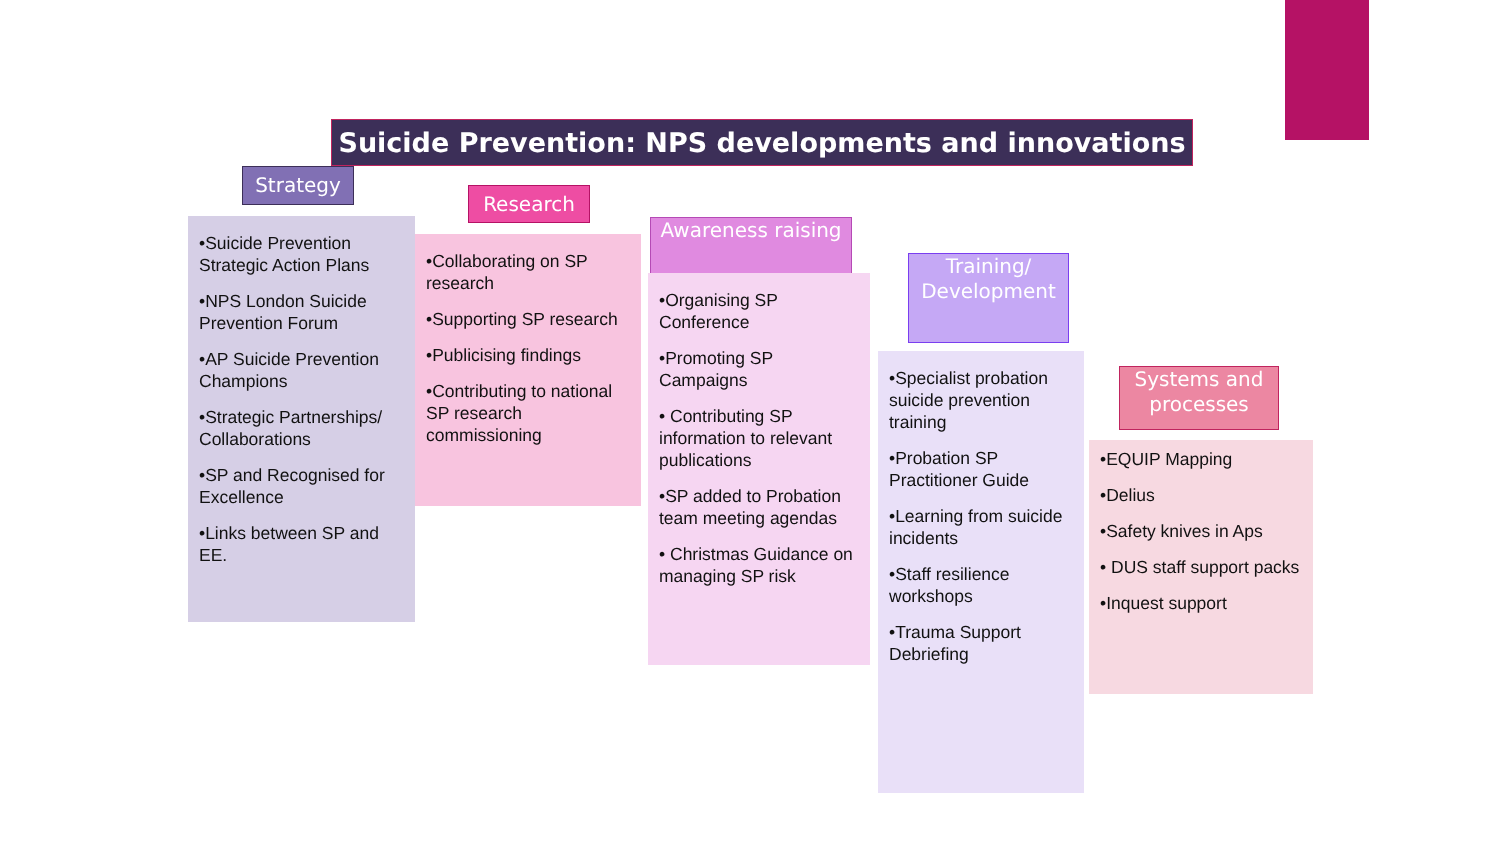Suicide Prevention: NPS developments and innovations
Strategy
•Suicide Prevention Strategic Action Plans
•NPS London Suicide Prevention Forum
•AP Suicide Prevention Champions
•Strategic Partnerships/ Collaborations
•SP and Recognised for Excellence
•Links between SP and EE.
Research
•Collaborating on SP research
•Supporting SP research
•Publicising findings
•Contributing to national SP research commissioning
Awareness raising
•Organising SP Conference
•Promoting SP Campaigns
• Contributing SP information to relevant publications
•SP added to Probation team meeting agendas
• Christmas Guidance on managing SP risk
Training/ Development
•Specialist probation suicide prevention training
•Probation SP Practitioner Guide
•Learning from suicide incidents
•Staff resilience workshops
•Trauma Support Debriefing
Systems and processes
•EQUIP Mapping
•Delius
•Safety knives in Aps
• DUS staff support packs
•Inquest support